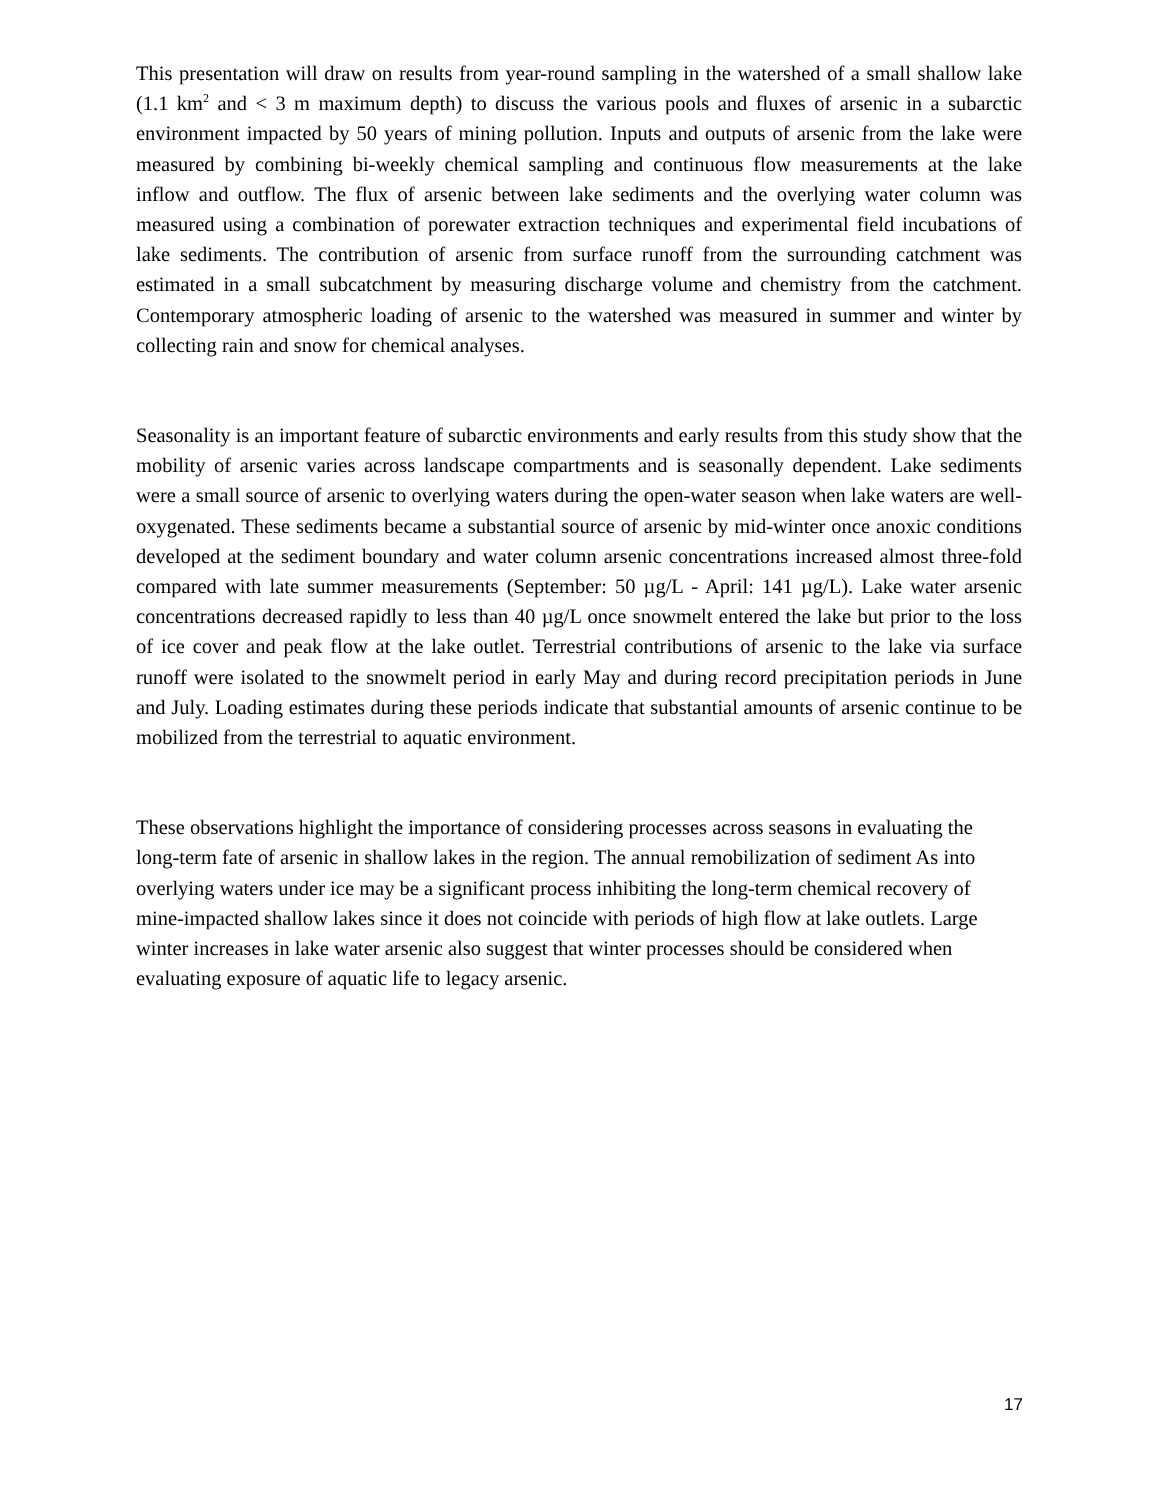This presentation will draw on results from year-round sampling in the watershed of a small shallow lake (1.1 km<sup>2</sup> and < 3 m maximum depth) to discuss the various pools and fluxes of arsenic in a subarctic environment impacted by 50 years of mining pollution. Inputs and outputs of arsenic from the lake were measured by combining bi-weekly chemical sampling and continuous flow measurements at the lake inflow and outflow. The flux of arsenic between lake sediments and the overlying water column was measured using a combination of porewater extraction techniques and experimental field incubations of lake sediments. The contribution of arsenic from surface runoff from the surrounding catchment was estimated in a small subcatchment by measuring discharge volume and chemistry from the catchment. Contemporary atmospheric loading of arsenic to the watershed was measured in summer and winter by collecting rain and snow for chemical analyses.
Seasonality is an important feature of subarctic environments and early results from this study show that the mobility of arsenic varies across landscape compartments and is seasonally dependent. Lake sediments were a small source of arsenic to overlying waters during the open-water season when lake waters are well-oxygenated. These sediments became a substantial source of arsenic by mid-winter once anoxic conditions developed at the sediment boundary and water column arsenic concentrations increased almost three-fold compared with late summer measurements (September: 50 µg/L - April: 141 µg/L). Lake water arsenic concentrations decreased rapidly to less than 40 µg/L once snowmelt entered the lake but prior to the loss of ice cover and peak flow at the lake outlet. Terrestrial contributions of arsenic to the lake via surface runoff were isolated to the snowmelt period in early May and during record precipitation periods in June and July. Loading estimates during these periods indicate that substantial amounts of arsenic continue to be mobilized from the terrestrial to aquatic environment.
These observations highlight the importance of considering processes across seasons in evaluating the long-term fate of arsenic in shallow lakes in the region. The annual remobilization of sediment As into overlying waters under ice may be a significant process inhibiting the long-term chemical recovery of mine-impacted shallow lakes since it does not coincide with periods of high flow at lake outlets. Large winter increases in lake water arsenic also suggest that winter processes should be considered when evaluating exposure of aquatic life to legacy arsenic.
17